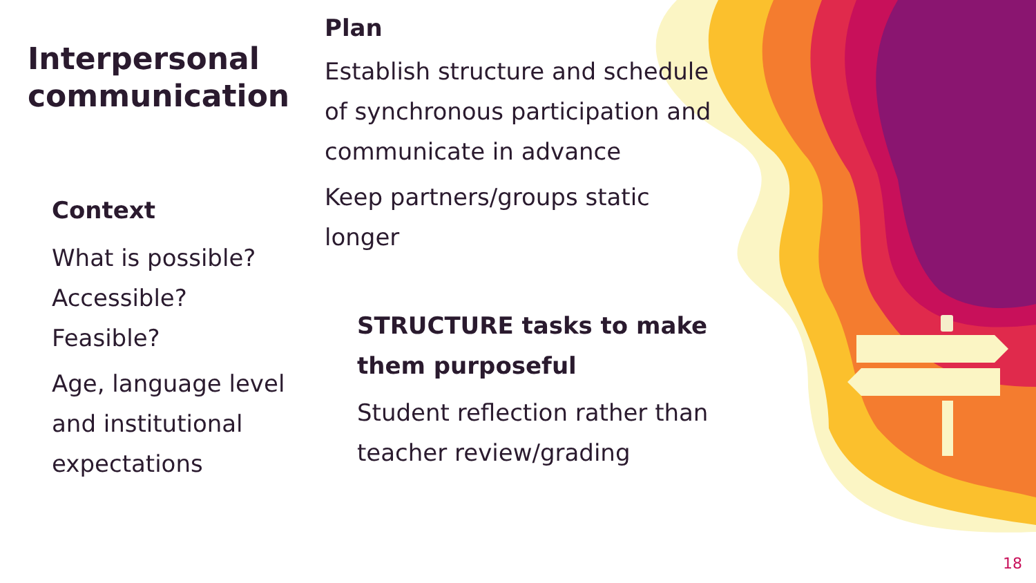Interpersonal communication
Context
What is possible?
Accessible?
Feasible?
Age, language level and institutional expectations
Plan
Establish structure and schedule of synchronous participation and communicate in advance
Keep partners/groups static longer
STRUCTURE tasks to make them purposeful
Student reflection rather than teacher review/grading
18